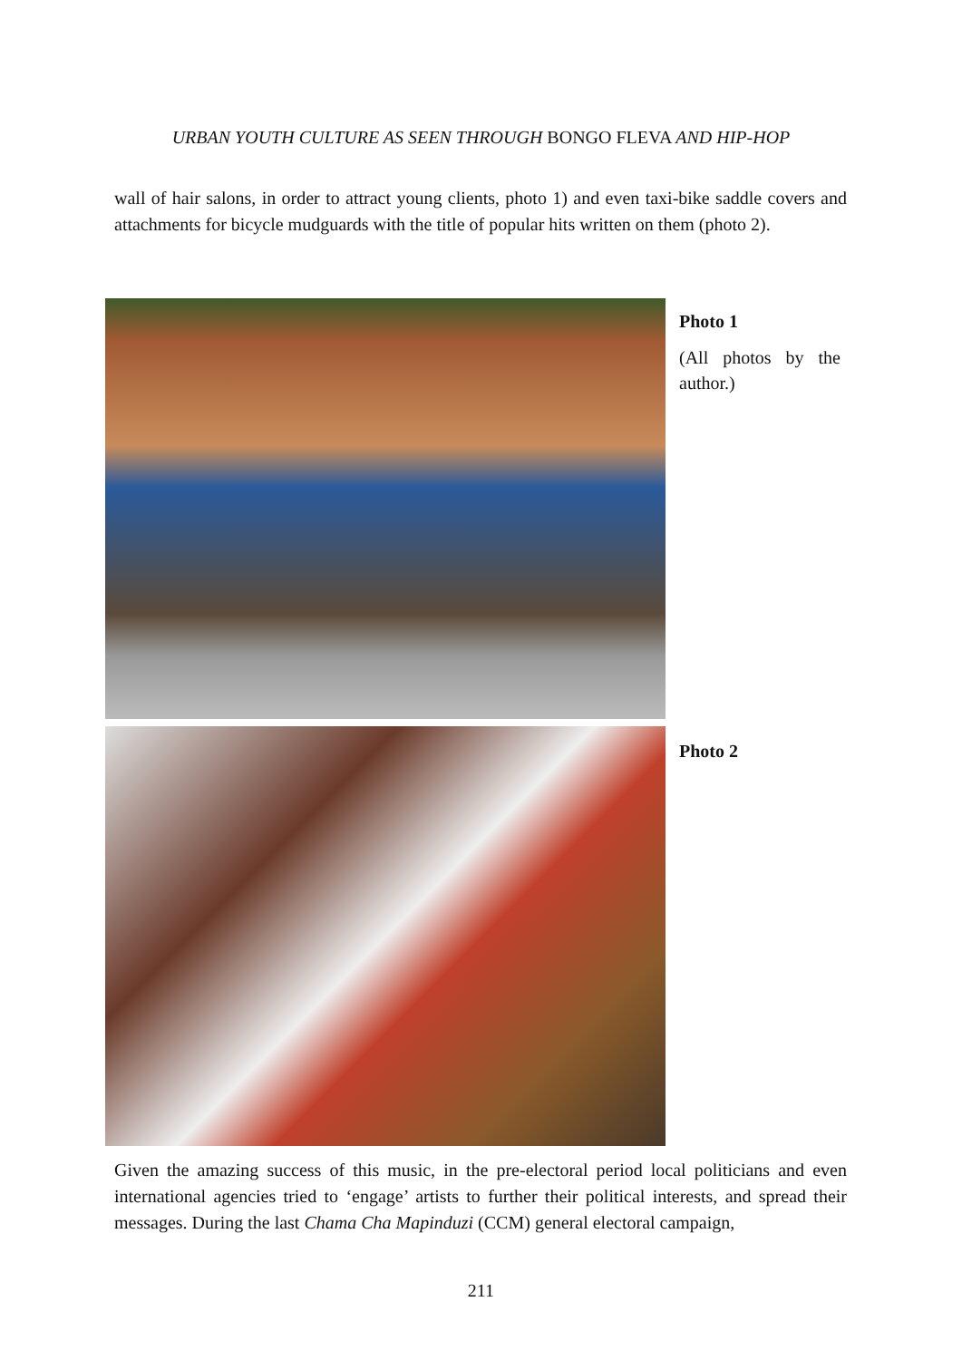URBAN YOUTH CULTURE AS SEEN THROUGH BONGO FLEVA AND HIP-HOP
wall of hair salons, in order to attract young clients, photo 1) and even taxi-bike saddle covers and attachments for bicycle mudguards with the title of popular hits written on them (photo 2).
Photo 1
(All photos by the author.)
Photo 2
Given the amazing success of this music, in the pre-electoral period local politicians and even international agencies tried to ‘engage’ artists to further their political interests, and spread their messages. During the last Chama Cha Mapinduzi (CCM) general electoral campaign,
211